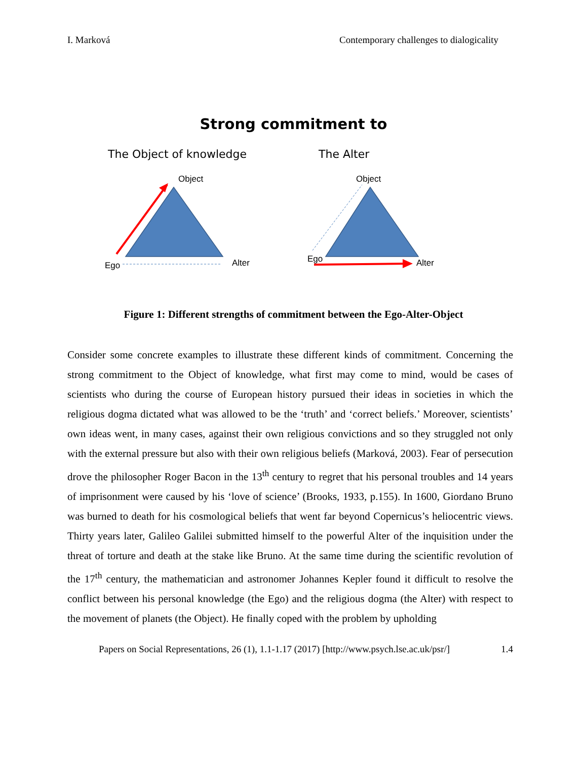I. Marková Contemporary challenges to dialogicality
Strong commitment to
The Object of knowledge The Alter
Object
Ego
Alter
Object
Ego
Alter
Figure 1: Different strengths of commitment between the Ego-Alter-Object
Consider some concrete examples to illustrate these different kinds of commitment. Concerning the strong commitment to the Object of knowledge, what first may come to mind, would be cases of scientists who during the course of European history pursued their ideas in societies in which the religious dogma dictated what was allowed to be the ‘truth’ and ‘correct beliefs.’ Moreover, scientists’ own ideas went, in many cases, against their own religious convictions and so they struggled not only with the external pressure but also with their own religious beliefs (Marková, 2003). Fear of persecution drove the philosopher Roger Bacon in the 13<sup>th</sup> century to regret that his personal troubles and 14 years of imprisonment were caused by his ‘love of science’ (Brooks, 1933, p.155). In 1600, Giordano Bruno was burned to death for his cosmological beliefs that went far beyond Copernicus’s heliocentric views. Thirty years later, Galileo Galilei submitted himself to the powerful Alter of the inquisition under the threat of torture and death at the stake like Bruno. At the same time during the scientific revolution of the 17<sup>th</sup> century, the mathematician and astronomer Johannes Kepler found it difficult to resolve the conflict between his personal knowledge (the Ego) and the religious dogma (the Alter) with respect to the movement of planets (the Object). He finally coped with the problem by upholding
Papers on Social Representations, 26 (1), 1.1-1.17 (2017) [http://www.psych.lse.ac.uk/psr/] 1.4